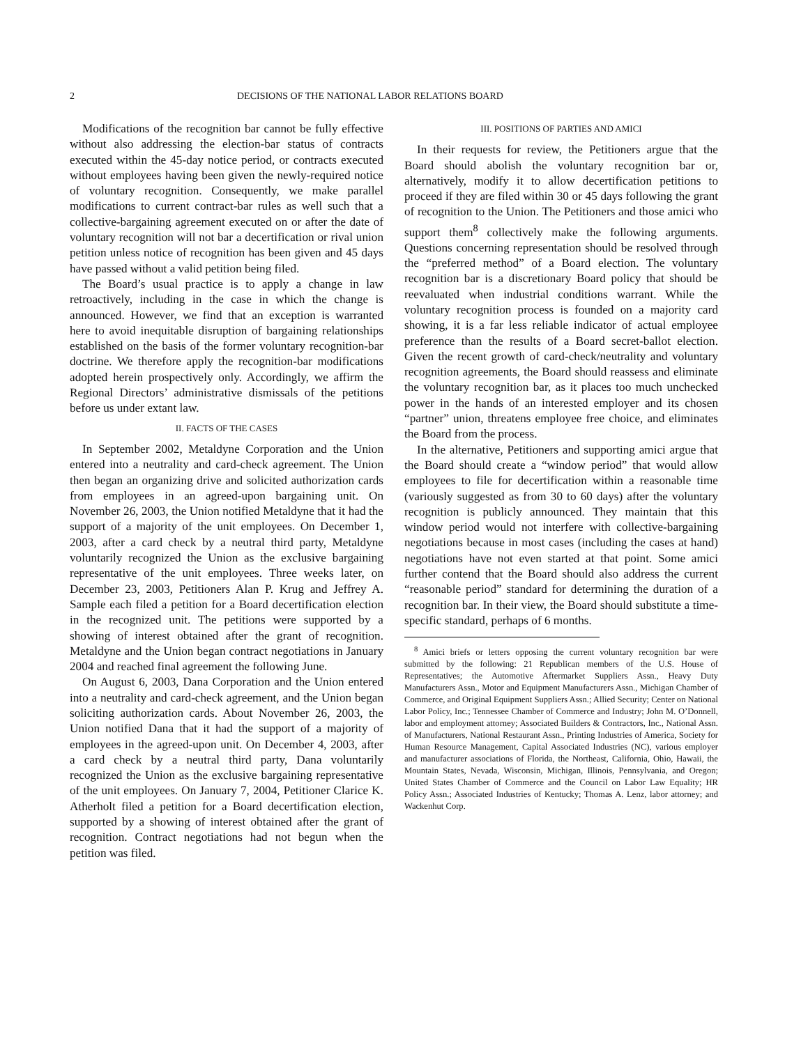2 DECISIONS OF THE NATIONAL LABOR RELATIONS BOARD
Modifications of the recognition bar cannot be fully effective without also addressing the election-bar status of contracts executed within the 45-day notice period, or contracts executed without employees having been given the newly-required notice of voluntary recognition. Consequently, we make parallel modifications to current contract-bar rules as well such that a collective-bargaining agreement executed on or after the date of voluntary recognition will not bar a decertification or rival union petition unless notice of recognition has been given and 45 days have passed without a valid petition being filed.
The Board’s usual practice is to apply a change in law retroactively, including in the case in which the change is announced. However, we find that an exception is warranted here to avoid inequitable disruption of bargaining relationships established on the basis of the former voluntary recognition-bar doctrine. We therefore apply the recognition-bar modifications adopted herein prospectively only. Accordingly, we affirm the Regional Directors’ administrative dismissals of the petitions before us under extant law.
II. FACTS OF THE CASES
In September 2002, Metaldyne Corporation and the Union entered into a neutrality and card-check agreement. The Union then began an organizing drive and solicited authorization cards from employees in an agreed-upon bargaining unit. On November 26, 2003, the Union notified Metaldyne that it had the support of a majority of the unit employees. On December 1, 2003, after a card check by a neutral third party, Metaldyne voluntarily recognized the Union as the exclusive bargaining representative of the unit employees. Three weeks later, on December 23, 2003, Petitioners Alan P. Krug and Jeffrey A. Sample each filed a petition for a Board decertification election in the recognized unit. The petitions were supported by a showing of interest obtained after the grant of recognition. Metaldyne and the Union began contract negotiations in January 2004 and reached final agreement the following June.
On August 6, 2003, Dana Corporation and the Union entered into a neutrality and card-check agreement, and the Union began soliciting authorization cards. About November 26, 2003, the Union notified Dana that it had the support of a majority of employees in the agreed-upon unit. On December 4, 2003, after a card check by a neutral third party, Dana voluntarily recognized the Union as the exclusive bargaining representative of the unit employees. On January 7, 2004, Petitioner Clarice K. Atherholt filed a petition for a Board decertification election, supported by a showing of interest obtained after the grant of recognition. Contract negotiations had not begun when the petition was filed.
III. POSITIONS OF PARTIES AND AMICI
In their requests for review, the Petitioners argue that the Board should abolish the voluntary recognition bar or, alternatively, modify it to allow decertification petitions to proceed if they are filed within 30 or 45 days following the grant of recognition to the Union. The Petitioners and those amici who support them<sup>8</sup> collectively make the following arguments. Questions concerning representation should be resolved through the “preferred method” of a Board election. The voluntary recognition bar is a discretionary Board policy that should be reevaluated when industrial conditions warrant. While the voluntary recognition process is founded on a majority card showing, it is a far less reliable indicator of actual employee preference than the results of a Board secret-ballot election. Given the recent growth of card-check/neutrality and voluntary recognition agreements, the Board should reassess and eliminate the voluntary recognition bar, as it places too much unchecked power in the hands of an interested employer and its chosen “partner” union, threatens employee free choice, and eliminates the Board from the process.
In the alternative, Petitioners and supporting amici argue that the Board should create a “window period” that would allow employees to file for decertification within a reasonable time (variously suggested as from 30 to 60 days) after the voluntary recognition is publicly announced. They maintain that this window period would not interfere with collective-bargaining negotiations because in most cases (including the cases at hand) negotiations have not even started at that point. Some amici further contend that the Board should also address the current “reasonable period” standard for determining the duration of a recognition bar. In their view, the Board should substitute a time-specific standard, perhaps of 6 months.
<sup>8</sup> Amici briefs or letters opposing the current voluntary recognition bar were submitted by the following: 21 Republican members of the U.S. House of Representatives; the Automotive Aftermarket Suppliers Assn., Heavy Duty Manufacturers Assn., Motor and Equipment Manufacturers Assn., Michigan Chamber of Commerce, and Original Equipment Suppliers Assn.; Allied Security; Center on National Labor Policy, Inc.; Tennessee Chamber of Commerce and Industry; John M. O’Donnell, labor and employment attorney; Associated Builders & Contractors, Inc., National Assn. of Manufacturers, National Restaurant Assn., Printing Industries of America, Society for Human Resource Management, Capital Associated Industries (NC), various employer and manufacturer associations of Florida, the Northeast, California, Ohio, Hawaii, the Mountain States, Nevada, Wisconsin, Michigan, Illinois, Pennsylvania, and Oregon; United States Chamber of Commerce and the Council on Labor Law Equality; HR Policy Assn.; Associated Industries of Kentucky; Thomas A. Lenz, labor attorney; and Wackenhut Corp.